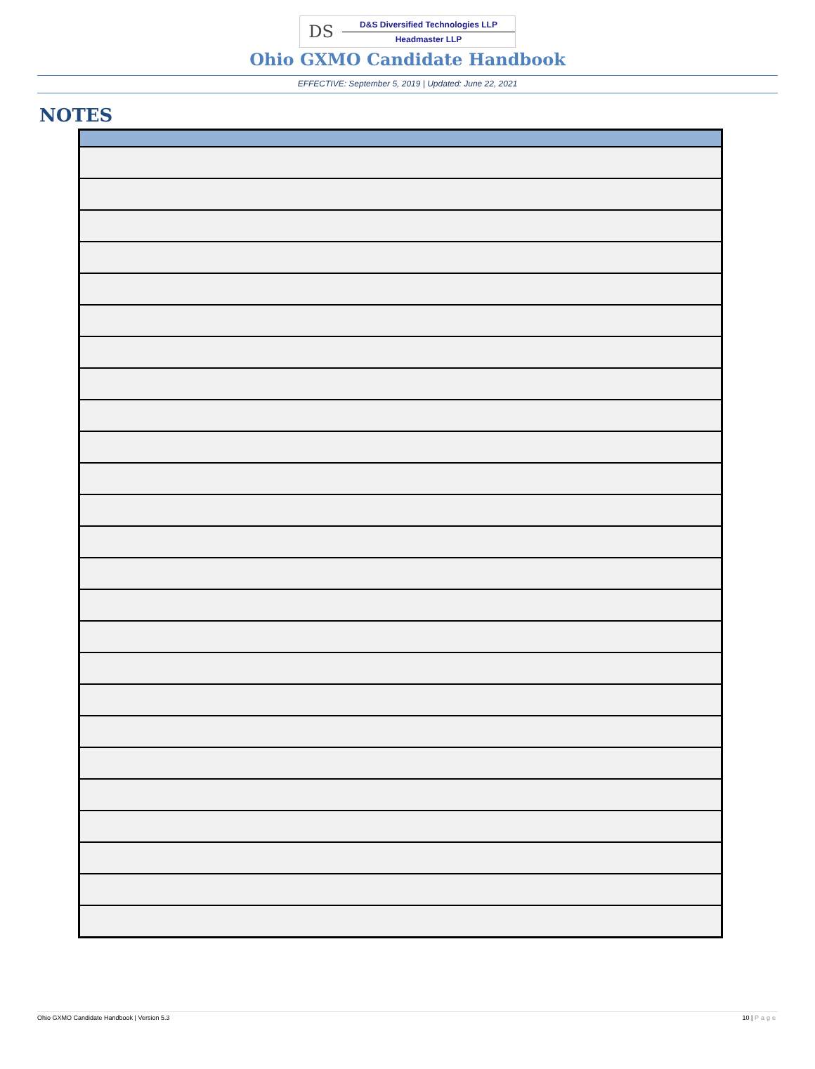DS
D&S Diversified Technologies LLP
Headmaster LLP
Ohio GXMO Candidate Handbook
EFFECTIVE: September 5, 2019 | Updated: June 22, 2021
NOTES
Ohio GXMO Candidate Handbook | Version 5.3 10 | Page